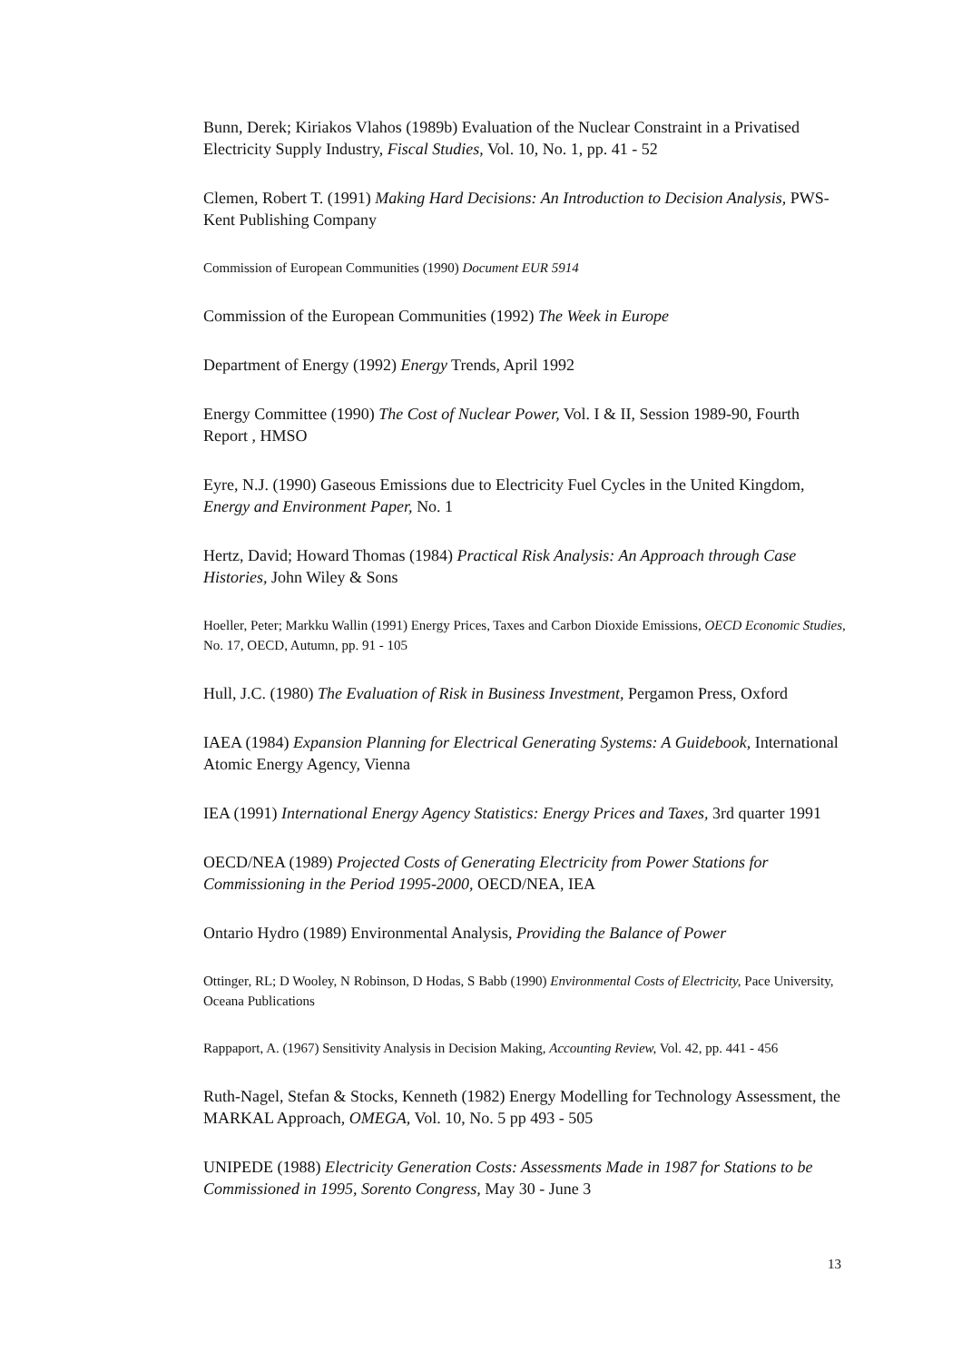Bunn, Derek; Kiriakos Vlahos (1989b) Evaluation of the Nuclear Constraint in a Privatised Electricity Supply Industry, Fiscal Studies, Vol. 10, No. 1, pp. 41 - 52
Clemen, Robert T. (1991) Making Hard Decisions: An Introduction to Decision Analysis, PWS-Kent Publishing Company
Commission of European Communities (1990) Document EUR 5914
Commission of the European Communities (1992) The Week in Europe
Department of Energy (1992) Energy Trends, April 1992
Energy Committee (1990) The Cost of Nuclear Power, Vol. I & II, Session 1989-90, Fourth Report , HMSO
Eyre, N.J. (1990) Gaseous Emissions due to Electricity Fuel Cycles in the United Kingdom, Energy and Environment Paper, No. 1
Hertz, David; Howard Thomas (1984) Practical Risk Analysis: An Approach through Case Histories, John Wiley & Sons
Hoeller, Peter; Markku Wallin (1991) Energy Prices, Taxes and Carbon Dioxide Emissions, OECD Economic Studies, No. 17, OECD, Autumn, pp. 91 - 105
Hull, J.C. (1980) The Evaluation of Risk in Business Investment, Pergamon Press, Oxford
IAEA (1984) Expansion Planning for Electrical Generating Systems: A Guidebook, International Atomic Energy Agency, Vienna
IEA (1991) International Energy Agency Statistics: Energy Prices and Taxes, 3rd quarter 1991
OECD/NEA (1989) Projected Costs of Generating Electricity from Power Stations for Commissioning in the Period 1995-2000, OECD/NEA, IEA
Ontario Hydro (1989) Environmental Analysis, Providing the Balance of Power
Ottinger, RL; D Wooley, N Robinson, D Hodas, S Babb (1990) Environmental Costs of Electricity, Pace University, Oceana Publications
Rappaport, A. (1967) Sensitivity Analysis in Decision Making, Accounting Review, Vol. 42, pp. 441 - 456
Ruth-Nagel, Stefan & Stocks, Kenneth (1982) Energy Modelling for Technology Assessment, the MARKAL Approach, OMEGA, Vol. 10, No. 5 pp 493 - 505
UNIPEDE (1988) Electricity Generation Costs: Assessments Made in 1987 for Stations to be Commissioned in 1995, Sorento Congress, May 30 - June 3
13